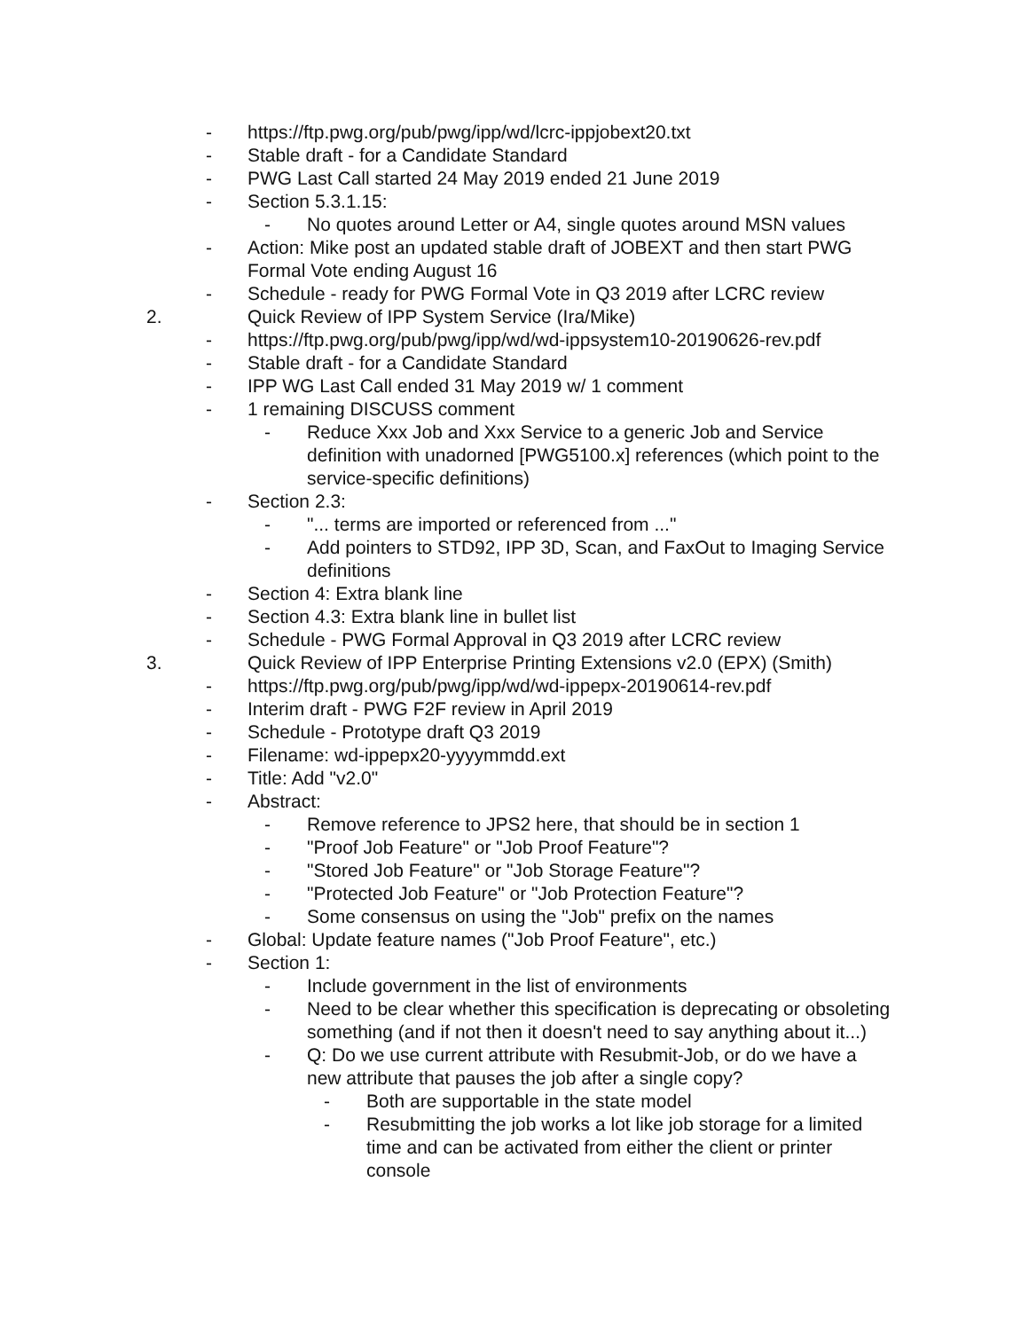- https://ftp.pwg.org/pub/pwg/ipp/wd/lcrc-ippjobext20.txt
- Stable draft - for a Candidate Standard
- PWG Last Call started 24 May 2019 ended 21 June 2019
- Section 5.3.1.15:
- No quotes around Letter or A4, single quotes around MSN values
- Action: Mike post an updated stable draft of JOBEXT and then start PWG Formal Vote ending August 16
- Schedule - ready for PWG Formal Vote in Q3 2019 after LCRC review
2. Quick Review of IPP System Service (Ira/Mike)
- https://ftp.pwg.org/pub/pwg/ipp/wd/wd-ippsystem10-20190626-rev.pdf
- Stable draft - for a Candidate Standard
- IPP WG Last Call ended 31 May 2019 w/ 1 comment
- 1 remaining DISCUSS comment
- Reduce Xxx Job and Xxx Service to a generic Job and Service definition with unadorned [PWG5100.x] references (which point to the service-specific definitions)
- Section 2.3:
- "... terms are imported or referenced from ..."
- Add pointers to STD92, IPP 3D, Scan, and FaxOut to Imaging Service definitions
- Section 4: Extra blank line
- Section 4.3: Extra blank line in bullet list
- Schedule - PWG Formal Approval in Q3 2019 after LCRC review
3. Quick Review of IPP Enterprise Printing Extensions v2.0 (EPX) (Smith)
- https://ftp.pwg.org/pub/pwg/ipp/wd/wd-ippepx-20190614-rev.pdf
- Interim draft - PWG F2F review in April 2019
- Schedule - Prototype draft Q3 2019
- Filename: wd-ippepx20-yyyymmdd.ext
- Title: Add "v2.0"
- Abstract:
- Remove reference to JPS2 here, that should be in section 1
- "Proof Job Feature" or "Job Proof Feature"?
- "Stored Job Feature" or "Job Storage Feature"?
- "Protected Job Feature" or "Job Protection Feature"?
- Some consensus on using the "Job" prefix on the names
- Global: Update feature names ("Job Proof Feature", etc.)
- Section 1:
- Include government in the list of environments
- Need to be clear whether this specification is deprecating or obsoleting something (and if not then it doesn't need to say anything about it...)
- Q: Do we use current attribute with Resubmit-Job, or do we have a new attribute that pauses the job after a single copy?
- Both are supportable in the state model
- Resubmitting the job works a lot like job storage for a limited time and can be activated from either the client or printer console